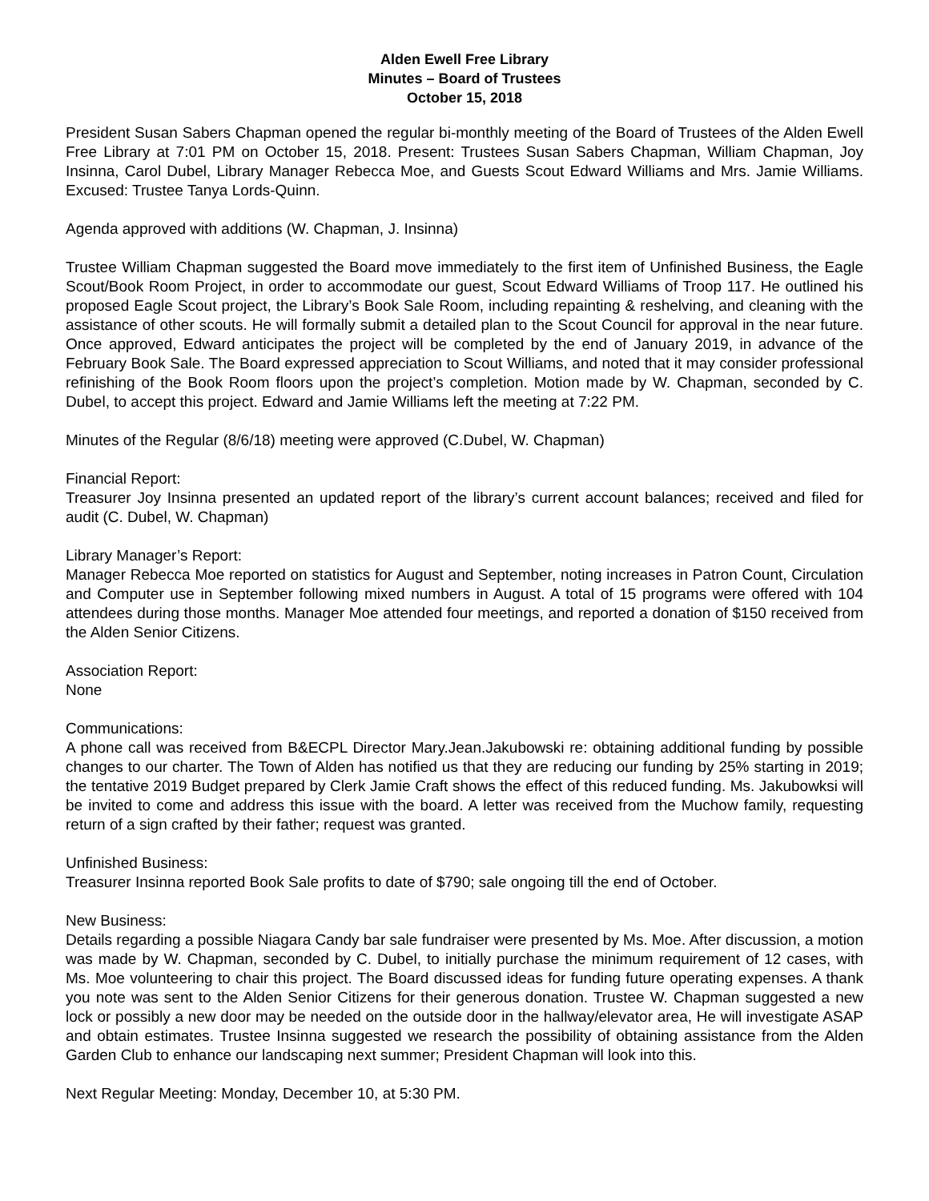Alden Ewell Free Library
Minutes – Board of Trustees
October 15, 2018
President Susan Sabers Chapman opened the regular bi-monthly meeting of the Board of Trustees of the Alden Ewell Free Library at 7:01 PM on October 15, 2018. Present: Trustees Susan Sabers Chapman, William Chapman, Joy Insinna, Carol Dubel, Library Manager Rebecca Moe, and Guests Scout Edward Williams and Mrs. Jamie Williams. Excused: Trustee Tanya Lords-Quinn.
Agenda approved with additions (W. Chapman, J. Insinna)
Trustee William Chapman suggested the Board move immediately to the first item of Unfinished Business, the Eagle Scout/Book Room Project, in order to accommodate our guest, Scout Edward Williams of Troop 117. He outlined his proposed Eagle Scout project, the Library’s Book Sale Room, including repainting & reshelving, and cleaning with the assistance of other scouts. He will formally submit a detailed plan to the Scout Council for approval in the near future. Once approved, Edward anticipates the project will be completed by the end of January 2019, in advance of the February Book Sale. The Board expressed appreciation to Scout Williams, and noted that it may consider professional refinishing of the Book Room floors upon the project’s completion. Motion made by W. Chapman, seconded by C. Dubel, to accept this project. Edward and Jamie Williams left the meeting at 7:22 PM.
Minutes of the Regular (8/6/18) meeting were approved (C.Dubel, W. Chapman)
Financial Report:
Treasurer Joy Insinna presented an updated report of the library’s current account balances; received and filed for audit (C. Dubel, W. Chapman)
Library Manager’s Report:
Manager Rebecca Moe reported on statistics for August and September, noting increases in Patron Count, Circulation and Computer use in September following mixed numbers in August. A total of 15 programs were offered with 104 attendees during those months. Manager Moe attended four meetings, and reported a donation of $150 received from the Alden Senior Citizens.
Association Report:
None
Communications:
A phone call was received from B&ECPL Director Mary.Jean.Jakubowski re: obtaining additional funding by possible changes to our charter. The Town of Alden has notified us that they are reducing our funding by 25% starting in 2019; the tentative 2019 Budget prepared by Clerk Jamie Craft shows the effect of this reduced funding. Ms. Jakubowksi will be invited to come and address this issue with the board. A letter was received from the Muchow family, requesting return of a sign crafted by their father; request was granted.
Unfinished Business:
Treasurer Insinna reported Book Sale profits to date of $790; sale ongoing till the end of October.
New Business:
Details regarding a possible Niagara Candy bar sale fundraiser were presented by Ms. Moe. After discussion, a motion was made by W. Chapman, seconded by C. Dubel, to initially purchase the minimum requirement of 12 cases, with Ms. Moe volunteering to chair this project. The Board discussed ideas for funding future operating expenses. A thank you note was sent to the Alden Senior Citizens for their generous donation. Trustee W. Chapman suggested a new lock or possibly a new door may be needed on the outside door in the hallway/elevator area, He will investigate ASAP and obtain estimates. Trustee Insinna suggested we research the possibility of obtaining assistance from the Alden Garden Club to enhance our landscaping next summer; President Chapman will look into this.
Next Regular Meeting: Monday, December 10, at 5:30 PM.